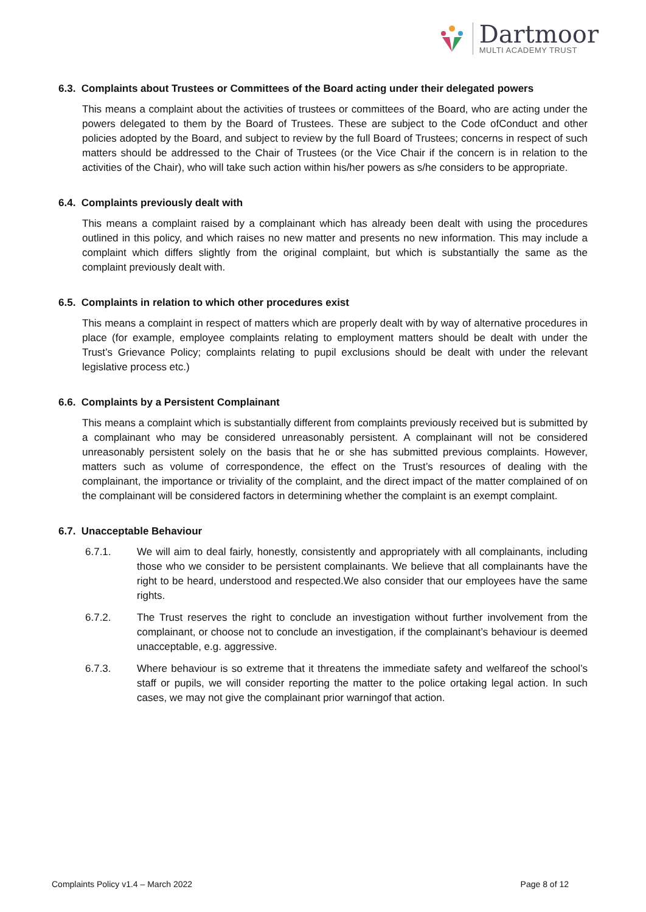Dartmoor
MULTI ACADEMY TRUST
6.3. Complaints about Trustees or Committees of the Board acting under their delegated powers
This means a complaint about the activities of trustees or committees of the Board, who are acting under the powers delegated to them by the Board of Trustees. These are subject to the Code ofConduct and other policies adopted by the Board, and subject to review by the full Board of Trustees; concerns in respect of such matters should be addressed to the Chair of Trustees (or the Vice Chair if the concern is in relation to the activities of the Chair), who will take such action within his/her powers as s/he considers to be appropriate.
6.4. Complaints previously dealt with
This means a complaint raised by a complainant which has already been dealt with using the procedures outlined in this policy, and which raises no new matter and presents no new information. This may include a complaint which differs slightly from the original complaint, but which is substantially the same as the complaint previously dealt with.
6.5. Complaints in relation to which other procedures exist
This means a complaint in respect of matters which are properly dealt with by way of alternative procedures in place (for example, employee complaints relating to employment matters should be dealt with under the Trust’s Grievance Policy; complaints relating to pupil exclusions should be dealt with under the relevant legislative process etc.)
6.6. Complaints by a Persistent Complainant
This means a complaint which is substantially different from complaints previously received but is submitted by a complainant who may be considered unreasonably persistent. A complainant will not be considered unreasonably persistent solely on the basis that he or she has submitted previous complaints. However, matters such as volume of correspondence, the effect on the Trust’s resources of dealing with the complainant, the importance or triviality of the complaint, and the direct impact of the matter complained of on the complainant will be considered factors in determining whether the complaint is an exempt complaint.
6.7. Unacceptable Behaviour
6.7.1. We will aim to deal fairly, honestly, consistently and appropriately with all complainants, including those who we consider to be persistent complainants. We believe that all complainants have the right to be heard, understood and respected.We also consider that our employees have the same rights.
6.7.2. The Trust reserves the right to conclude an investigation without further involvement from the complainant, or choose not to conclude an investigation, if the complainant’s behaviour is deemed unacceptable, e.g. aggressive.
6.7.3. Where behaviour is so extreme that it threatens the immediate safety and welfareof the school’s staff or pupils, we will consider reporting the matter to the police ortaking legal action. In such cases, we may not give the complainant prior warningof that action.
Complaints Policy v1.4 – March 2022 Page 8 of 12